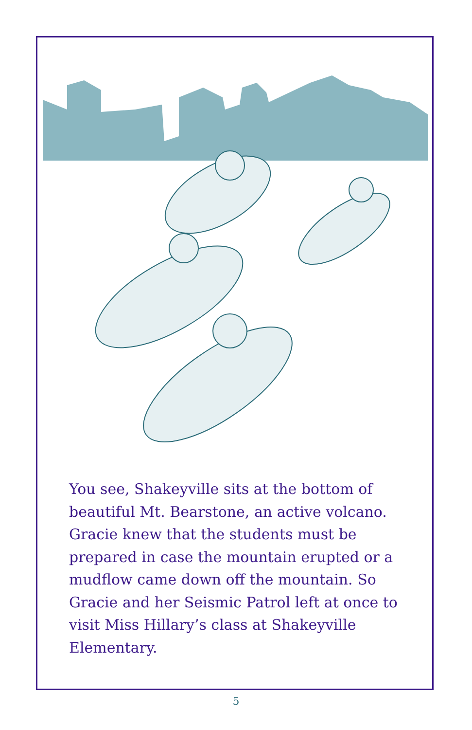You see, Shakeyville sits at the bottom of beautiful Mt. Bearstone, an active volcano. Gracie knew that the students must be prepared in case the mountain erupted or a mudflow came down off the mountain. So Gracie and her Seismic Patrol left at once to visit Miss Hillary’s class at Shakeyville Elementary.
5